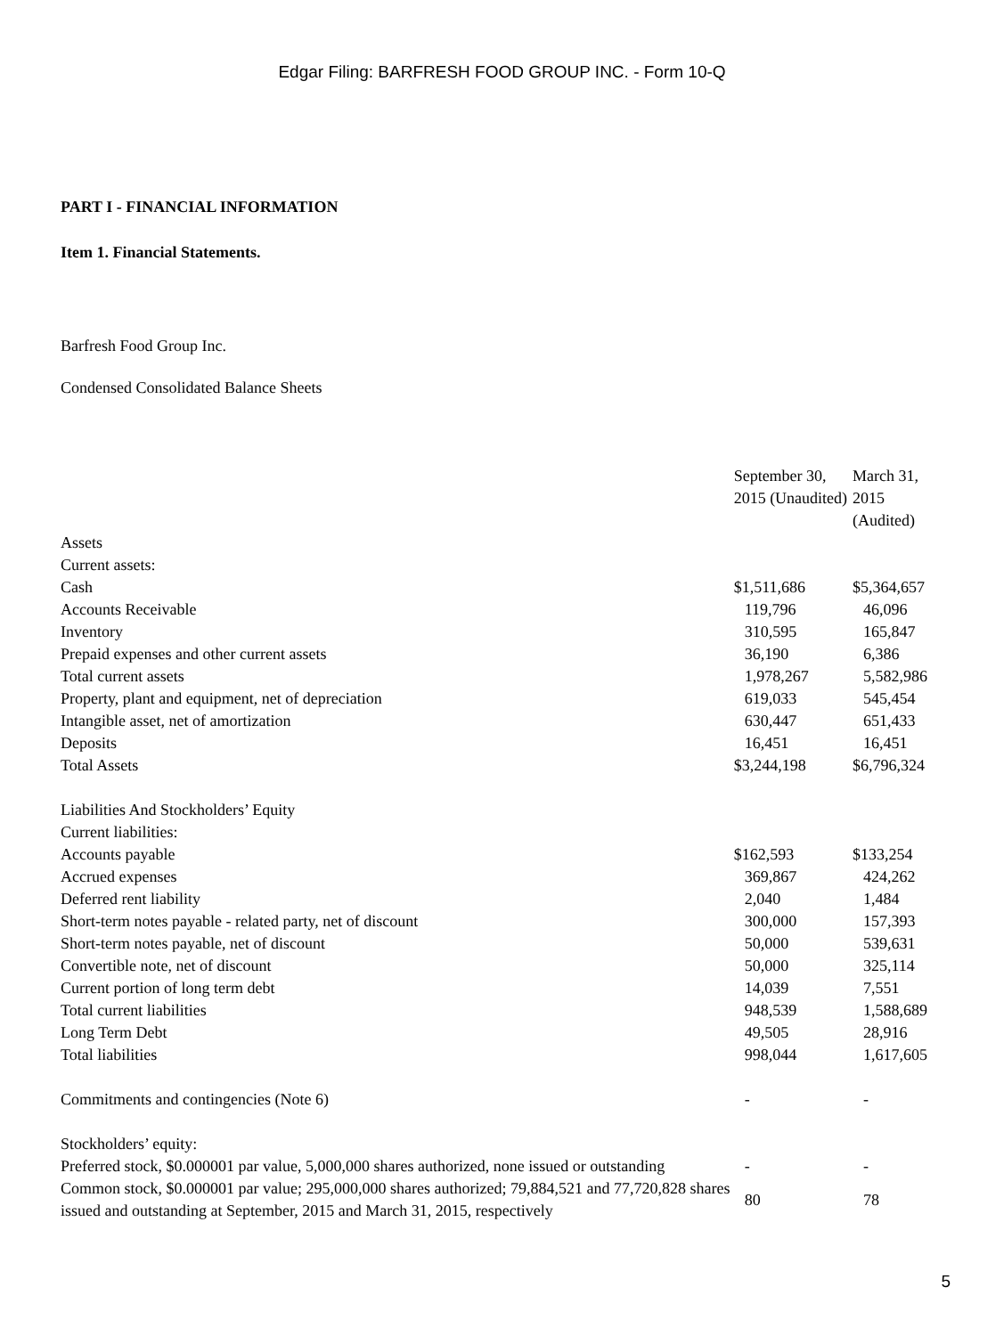Edgar Filing: BARFRESH FOOD GROUP INC. - Form 10-Q
PART I - FINANCIAL INFORMATION
Item 1. Financial Statements.
Barfresh Food Group Inc.
Condensed Consolidated Balance Sheets
| | September 30, 2015 (Unaudited) | March 31, 2015 (Audited) |
| Assets | | |
| Current assets: | | |
| Cash | $1,511,686 | $5,364,657 |
| Accounts Receivable | 119,796 | 46,096 |
| Inventory | 310,595 | 165,847 |
| Prepaid expenses and other current assets | 36,190 | 6,386 |
| Total current assets | 1,978,267 | 5,582,986 |
| Property, plant and equipment, net of depreciation | 619,033 | 545,454 |
| Intangible asset, net of amortization | 630,447 | 651,433 |
| Deposits | 16,451 | 16,451 |
| Total Assets | $3,244,198 | $6,796,324 |
| Liabilities And Stockholders’ Equity | | |
| Current liabilities: | | |
| Accounts payable | $162,593 | $133,254 |
| Accrued expenses | 369,867 | 424,262 |
| Deferred rent liability | 2,040 | 1,484 |
| Short-term notes payable - related party, net of discount | 300,000 | 157,393 |
| Short-term notes payable, net of discount | 50,000 | 539,631 |
| Convertible note, net of discount | 50,000 | 325,114 |
| Current portion of long term debt | 14,039 | 7,551 |
| Total current liabilities | 948,539 | 1,588,689 |
| Long Term Debt | 49,505 | 28,916 |
| Total liabilities | 998,044 | 1,617,605 |
| Commitments and contingencies (Note 6) | - | - |
| Stockholders’ equity: | | |
| Preferred stock, $0.000001 par value, 5,000,000 shares authorized, none issued or outstanding | - | - |
| Common stock, $0.000001 par value; 295,000,000 shares authorized; 79,884,521 and 77,720,828 shares issued and outstanding at September, 2015 and March 31, 2015, respectively | 80 | 78 |
5